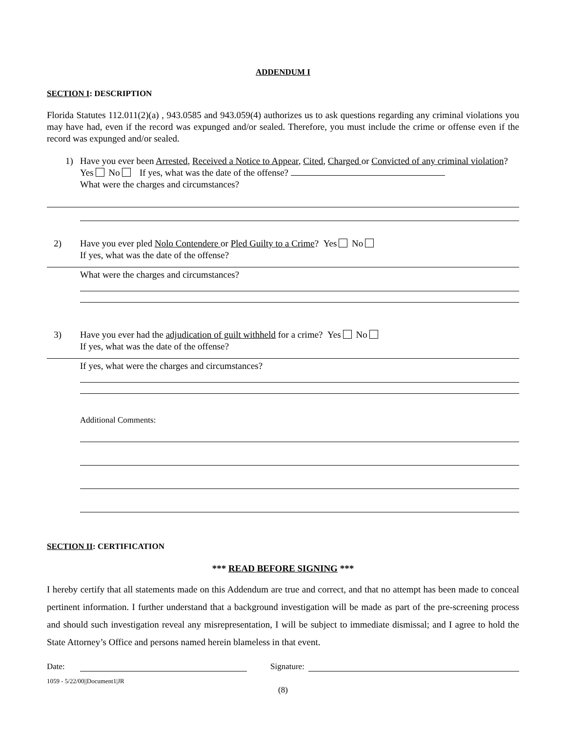ADDENDUM I
SECTION I: DESCRIPTION
Florida Statutes 112.011(2)(a) , 943.0585 and 943.059(4) authorizes us to ask questions regarding any criminal violations you may have had, even if the record was expunged and/or sealed. Therefore, you must include the crime or offense even if the record was expunged and/or sealed.
1) Have you ever been Arrested, Received a Notice to Appear, Cited, Charged or Convicted of any criminal violation? Yes No If yes, what was the date of the offense?
What were the charges and circumstances?
2) Have you ever pled Nolo Contendere or Pled Guilty to a Crime? Yes No
If yes, what was the date of the offense?
What were the charges and circumstances?
3) Have you ever had the adjudication of guilt withheld for a crime? Yes No
If yes, what was the date of the offense?
If yes, what were the charges and circumstances?
Additional Comments:
SECTION II: CERTIFICATION
*** READ BEFORE SIGNING ***
I hereby certify that all statements made on this Addendum are true and correct, and that no attempt has been made to conceal pertinent information. I further understand that a background investigation will be made as part of the pre-screening process and should such investigation reveal any misrepresentation, I will be subject to immediate dismissal; and I agree to hold the State Attorney’s Office and persons named herein blameless in that event.
Date: Signature:
1059 - 5/22/00||Document1|JR
(8)